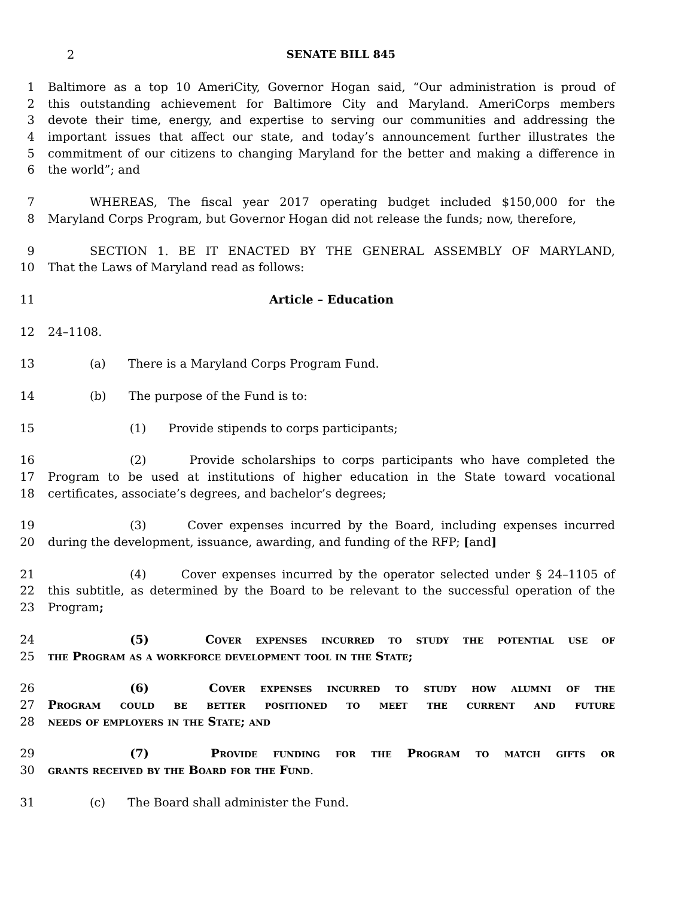2 SENATE BILL 845
1 Baltimore as a top 10 AmeriCity, Governor Hogan said, “Our administration is proud of
2 this outstanding achievement for Baltimore City and Maryland. AmeriCorps members
3 devote their time, energy, and expertise to serving our communities and addressing the
4 important issues that affect our state, and today’s announcement further illustrates the
5 commitment of our citizens to changing Maryland for the better and making a difference in
6 the world”; and
7 WHEREAS, The fiscal year 2017 operating budget included $150,000 for the
8 Maryland Corps Program, but Governor Hogan did not release the funds; now, therefore,
9 SECTION 1. BE IT ENACTED BY THE GENERAL ASSEMBLY OF MARYLAND,
10 That the Laws of Maryland read as follows:
11 Article – Education
12 24–1108.
13 (a) There is a Maryland Corps Program Fund.
14 (b) The purpose of the Fund is to:
15 (1) Provide stipends to corps participants;
16 (2) Provide scholarships to corps participants who have completed the
17 Program to be used at institutions of higher education in the State toward vocational
18 certificates, associate’s degrees, and bachelor’s degrees;
19 (3) Cover expenses incurred by the Board, including expenses incurred
20 during the development, issuance, awarding, and funding of the RFP; [and]
21 (4) Cover expenses incurred by the operator selected under § 24–1105 of
22 this subtitle, as determined by the Board to be relevant to the successful operation of the
23 Program;
24 (5) Cover expenses incurred to study the potential use of
25 the Program as a workforce development tool in the State;
26 (6) Cover expenses incurred to study how alumni of the
27 Program could be better positioned to meet the current and future
28 needs of employers in the State; and
29 (7) Provide funding for the Program to match gifts or
30 grants received by the Board for the Fund.
31 (c) The Board shall administer the Fund.